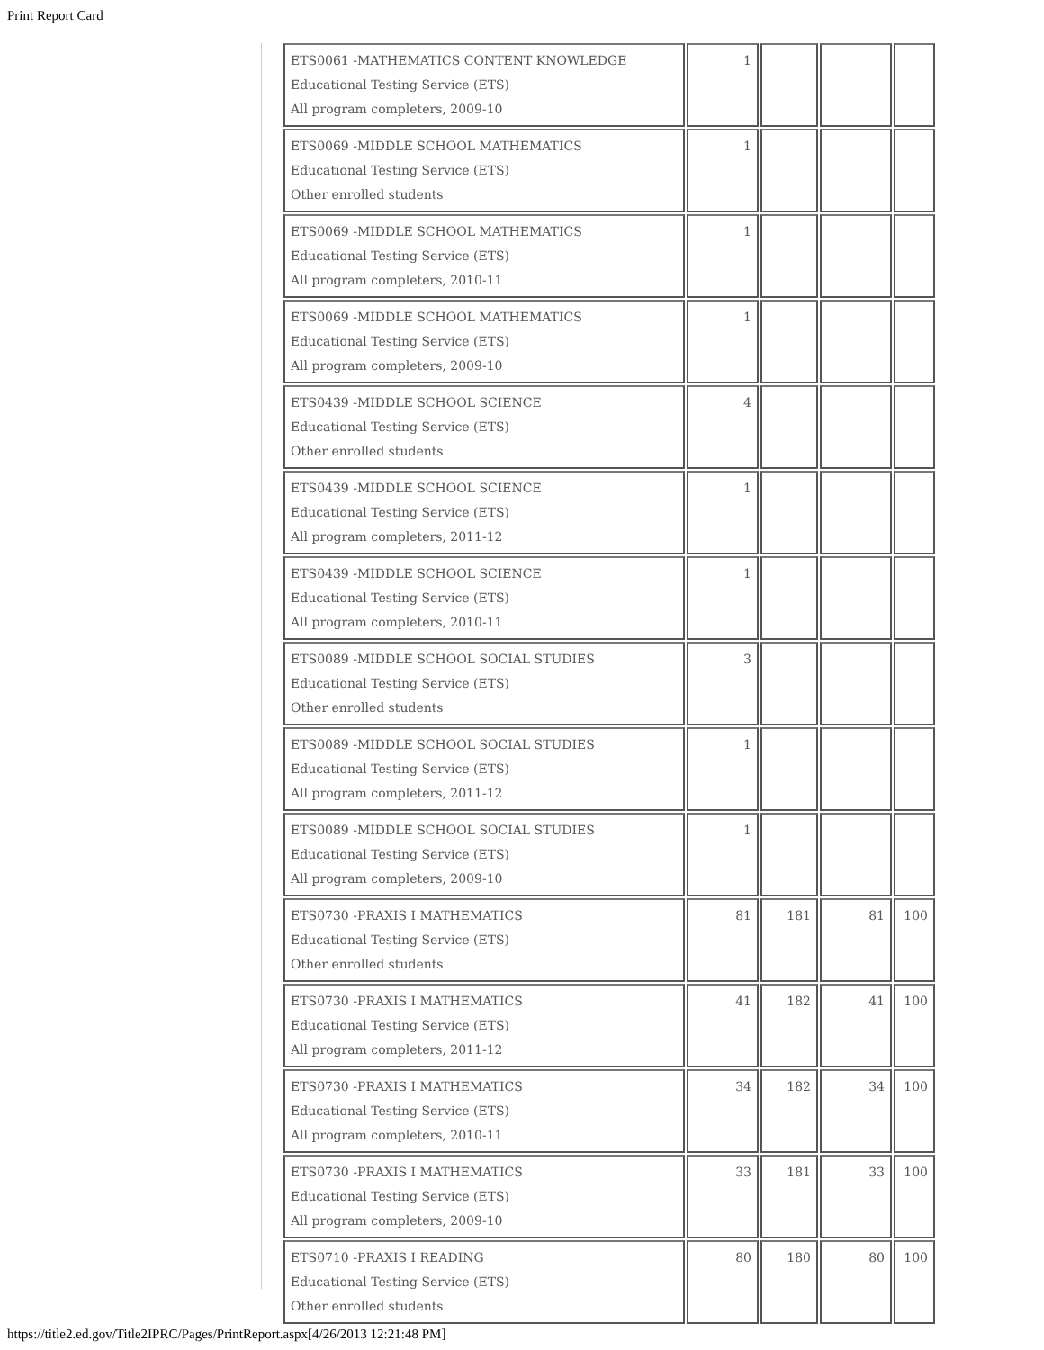Print Report Card
| ETS0061 -MATHEMATICS CONTENT KNOWLEDGE Educational Testing Service (ETS) All program completers, 2009-10 | 1 | | | |
| ETS0069 -MIDDLE SCHOOL MATHEMATICS Educational Testing Service (ETS) Other enrolled students | 1 | | | |
| ETS0069 -MIDDLE SCHOOL MATHEMATICS Educational Testing Service (ETS) All program completers, 2010-11 | 1 | | | |
| ETS0069 -MIDDLE SCHOOL MATHEMATICS Educational Testing Service (ETS) All program completers, 2009-10 | 1 | | | |
| ETS0439 -MIDDLE SCHOOL SCIENCE Educational Testing Service (ETS) Other enrolled students | 4 | | | |
| ETS0439 -MIDDLE SCHOOL SCIENCE Educational Testing Service (ETS) All program completers, 2011-12 | 1 | | | |
| ETS0439 -MIDDLE SCHOOL SCIENCE Educational Testing Service (ETS) All program completers, 2010-11 | 1 | | | |
| ETS0089 -MIDDLE SCHOOL SOCIAL STUDIES Educational Testing Service (ETS) Other enrolled students | 3 | | | |
| ETS0089 -MIDDLE SCHOOL SOCIAL STUDIES Educational Testing Service (ETS) All program completers, 2011-12 | 1 | | | |
| ETS0089 -MIDDLE SCHOOL SOCIAL STUDIES Educational Testing Service (ETS) All program completers, 2009-10 | 1 | | | |
| ETS0730 -PRAXIS I MATHEMATICS Educational Testing Service (ETS) Other enrolled students | 81 | 181 | 81 | 100 |
| ETS0730 -PRAXIS I MATHEMATICS Educational Testing Service (ETS) All program completers, 2011-12 | 41 | 182 | 41 | 100 |
| ETS0730 -PRAXIS I MATHEMATICS Educational Testing Service (ETS) All program completers, 2010-11 | 34 | 182 | 34 | 100 |
| ETS0730 -PRAXIS I MATHEMATICS Educational Testing Service (ETS) All program completers, 2009-10 | 33 | 181 | 33 | 100 |
| ETS0710 -PRAXIS I READING Educational Testing Service (ETS) Other enrolled students | 80 | 180 | 80 | 100 |
https://title2.ed.gov/Title2IPRC/Pages/PrintReport.aspx[4/26/2013 12:21:48 PM]